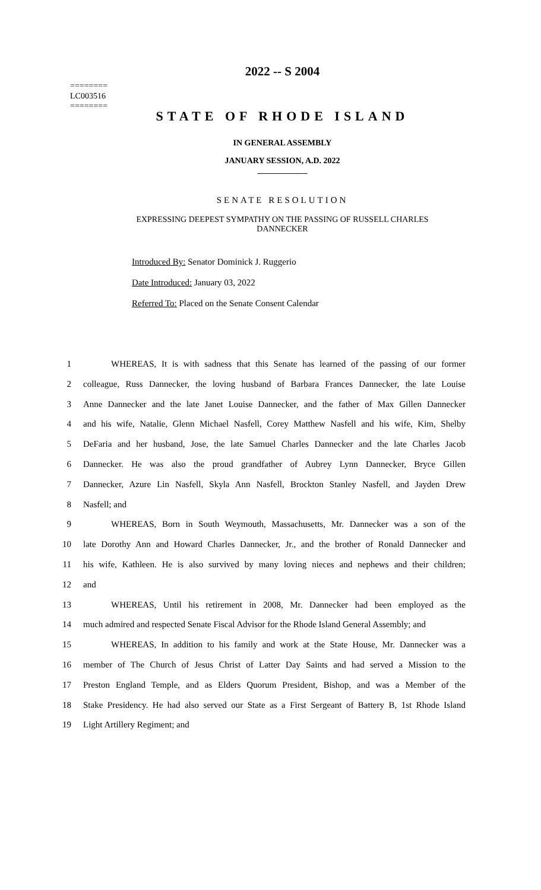========
LC003516
========
2022 -- S 2004
STATE OF RHODE ISLAND
IN GENERAL ASSEMBLY
JANUARY SESSION, A.D. 2022
____________
SENATE RESOLUTION
EXPRESSING DEEPEST SYMPATHY ON THE PASSING OF RUSSELL CHARLES
DANNECKER
Introduced By: Senator Dominick J. Ruggerio
Date Introduced: January 03, 2022
Referred To: Placed on the Senate Consent Calendar
1 WHEREAS, It is with sadness that this Senate has learned of the passing of our former
2 colleague, Russ Dannecker, the loving husband of Barbara Frances Dannecker, the late Louise
3 Anne Dannecker and the late Janet Louise Dannecker, and the father of Max Gillen Dannecker
4 and his wife, Natalie, Glenn Michael Nasfell, Corey Matthew Nasfell and his wife, Kim, Shelby
5 DeFaria and her husband, Jose, the late Samuel Charles Dannecker and the late Charles Jacob
6 Dannecker. He was also the proud grandfather of Aubrey Lynn Dannecker, Bryce Gillen
7 Dannecker, Azure Lin Nasfell, Skyla Ann Nasfell, Brockton Stanley Nasfell, and Jayden Drew
8 Nasfell; and
9 WHEREAS, Born in South Weymouth, Massachusetts, Mr. Dannecker was a son of the
10 late Dorothy Ann and Howard Charles Dannecker, Jr., and the brother of Ronald Dannecker and
11 his wife, Kathleen. He is also survived by many loving nieces and nephews and their children;
12 and
13 WHEREAS, Until his retirement in 2008, Mr. Dannecker had been employed as the
14 much admired and respected Senate Fiscal Advisor for the Rhode Island General Assembly; and
15 WHEREAS, In addition to his family and work at the State House, Mr. Dannecker was a
16 member of The Church of Jesus Christ of Latter Day Saints and had served a Mission to the
17 Preston England Temple, and as Elders Quorum President, Bishop, and was a Member of the
18 Stake Presidency. He had also served our State as a First Sergeant of Battery B, 1st Rhode Island
19 Light Artillery Regiment; and